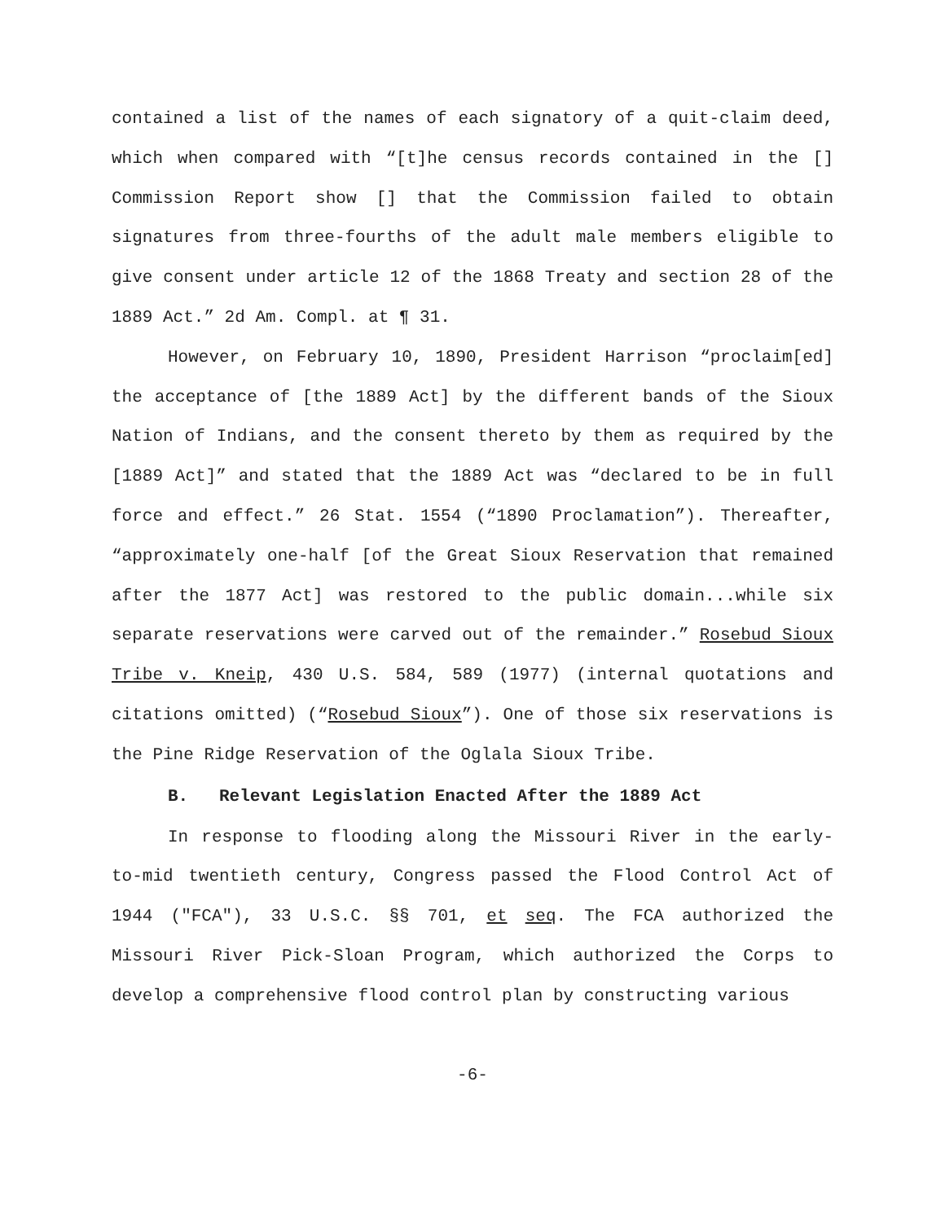contained a list of the names of each signatory of a quit-claim deed, which when compared with “[t]he census records contained in the [] Commission Report show [] that the Commission failed to obtain signatures from three-fourths of the adult male members eligible to give consent under article 12 of the 1868 Treaty and section 28 of the 1889 Act.” 2d Am. Compl. at ¶ 31.
However, on February 10, 1890, President Harrison “proclaim[ed] the acceptance of [the 1889 Act] by the different bands of the Sioux Nation of Indians, and the consent thereto by them as required by the [1889 Act]” and stated that the 1889 Act was “declared to be in full force and effect.” 26 Stat. 1554 (“1890 Proclamation”). Thereafter, “approximately one-half [of the Great Sioux Reservation that remained after the 1877 Act] was restored to the public domain...while six separate reservations were carved out of the remainder.” Rosebud Sioux Tribe v. Kneip, 430 U.S. 584, 589 (1977) (internal quotations and citations omitted) (“Rosebud Sioux”). One of those six reservations is the Pine Ridge Reservation of the Oglala Sioux Tribe.
B. Relevant Legislation Enacted After the 1889 Act
In response to flooding along the Missouri River in the early-to-mid twentieth century, Congress passed the Flood Control Act of 1944 ("FCA"), 33 U.S.C. §§ 701, et seq. The FCA authorized the Missouri River Pick-Sloan Program, which authorized the Corps to develop a comprehensive flood control plan by constructing various
-6-